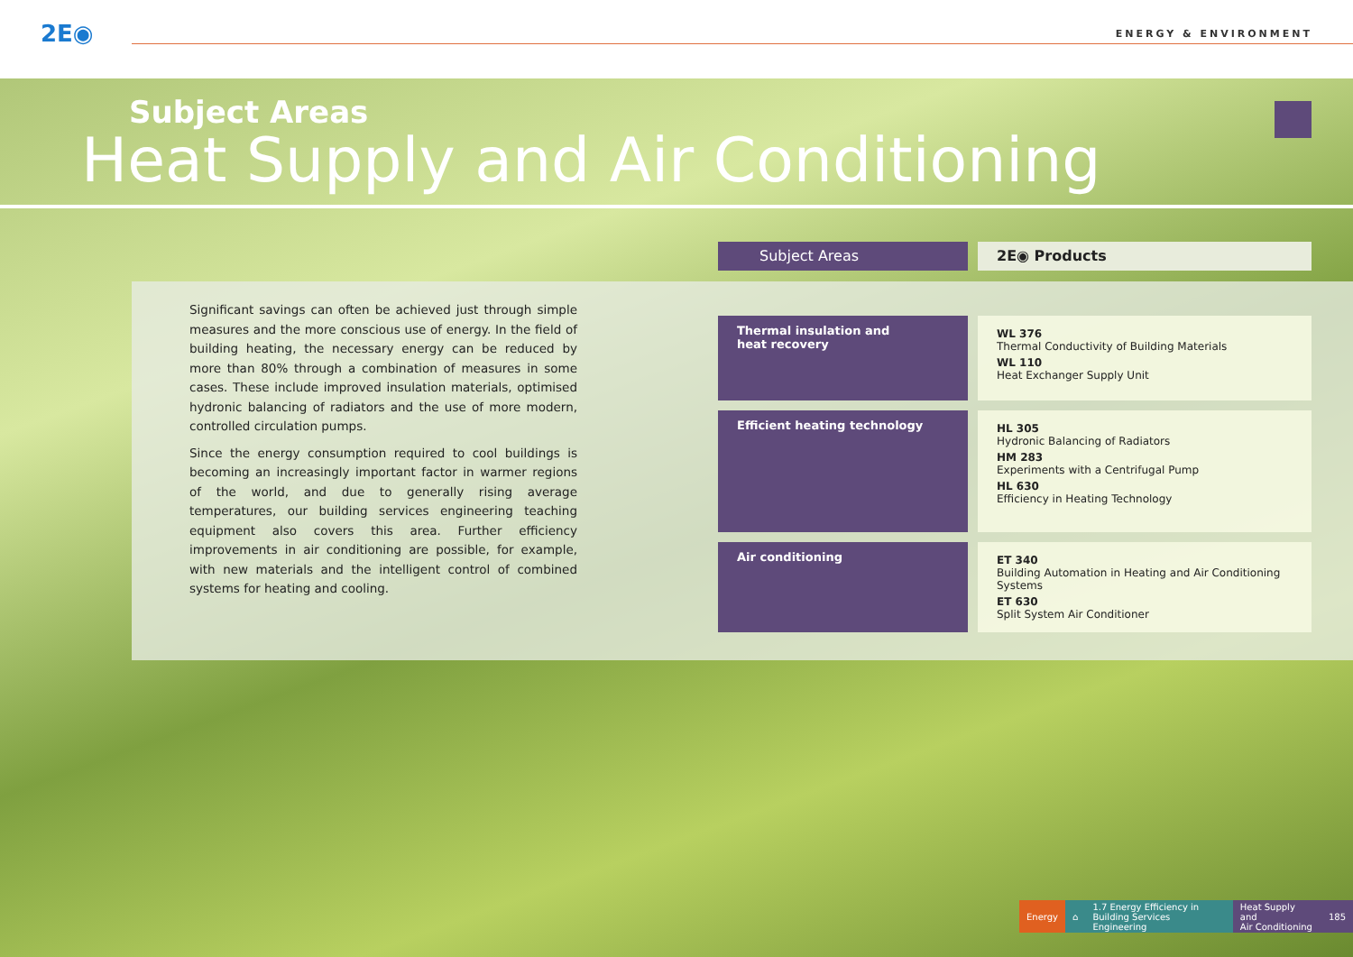2E◉ ENERGY & ENVIRONMENT
Subject Areas
Heat Supply and Air Conditioning
Subject Areas 2E◉ Products
Significant savings can often be achieved just through simple measures and the more conscious use of energy. In the field of building heating, the necessary energy can be reduced by more than 80% through a combination of measures in some cases. These include improved insulation materials, optimised hydronic balancing of radiators and the use of more modern, controlled circulation pumps.
Since the energy consumption required to cool buildings is becoming an increasingly important factor in warmer regions of the world, and due to generally rising average temperatures, our building services engineering teaching equipment also covers this area. Further efficiency improvements in air conditioning are possible, for example, with new materials and the intelligent control of combined systems for heating and cooling.
| Thermal insulation and heat recovery | WL 376 Thermal Conductivity of Building Materials WL 110 Heat Exchanger Supply Unit |
| Efficient heating technology | HL 305 Hydronic Balancing of Radiators HM 283 Experiments with a Centrifugal Pump HL 630 Efficiency in Heating Technology |
| Air conditioning | ET 340 Building Automation in Heating and Air Conditioning Systems ET 630 Split System Air Conditioner |
Energy ⌂ 1.7 Energy Efficiency in
Building Services Engineering
Heat Supply and
Air Conditioning
185